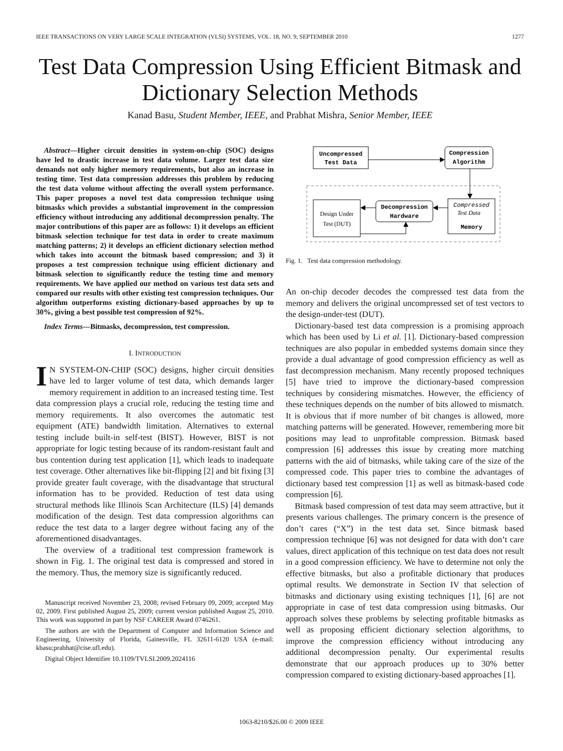IEEE TRANSACTIONS ON VERY LARGE SCALE INTEGRATION (VLSI) SYSTEMS, VOL. 18, NO. 9, SEPTEMBER 2010 1277
Test Data Compression Using Efficient Bitmask and Dictionary Selection Methods
Kanad Basu, Student Member, IEEE, and Prabhat Mishra, Senior Member, IEEE
Abstract—Higher circuit densities in system-on-chip (SOC) designs have led to drastic increase in test data volume. Larger test data size demands not only higher memory requirements, but also an increase in testing time. Test data compression addresses this problem by reducing the test data volume without affecting the overall system performance. This paper proposes a novel test data compression technique using bitmasks which provides a substantial improvement in the compression efficiency without introducing any additional decompression penalty. The major contributions of this paper are as follows: 1) it develops an efficient bitmask selection technique for test data in order to create maximum matching patterns; 2) it develops an efficient dictionary selection method which takes into account the bitmask based compression; and 3) it proposes a test compression technique using efficient dictionary and bitmask selection to significantly reduce the testing time and memory requirements. We have applied our method on various test data sets and compared our results with other existing test compression techniques. Our algorithm outperforms existing dictionary-based approaches by up to 30%, giving a best possible test compression of 92%.
Index Terms—Bitmasks, decompression, test compression.
I. INTRODUCTION
IN SYSTEM-ON-CHIP (SOC) designs, higher circuit densities have led to larger volume of test data, which demands larger memory requirement in addition to an increased testing time. Test data compression plays a crucial role, reducing the testing time and memory requirements. It also overcomes the automatic test equipment (ATE) bandwidth limitation. Alternatives to external testing include built-in self-test (BIST). However, BIST is not appropriate for logic testing because of its random-resistant fault and bus contention during test application [1], which leads to inadequate test coverage. Other alternatives like bit-flipping [2] and bit fixing [3] provide greater fault coverage, with the disadvantage that structural information has to be provided. Reduction of test data using structural methods like Illinois Scan Architecture (ILS) [4] demands modification of the design. Test data compression algorithms can reduce the test data to a larger degree without facing any of the aforementioned disadvantages.
The overview of a traditional test compression framework is shown in Fig. 1. The original test data is compressed and stored in the memory. Thus, the memory size is significantly reduced.
Manuscript received November 23, 2008; revised February 09, 2009; accepted May 02, 2009. First published August 25, 2009; current version published August 25, 2010. This work was supported in part by NSF CAREER Award 0746261.
The authors are with the Department of Computer and Information Science and Engineering, University of Florida, Gainesville, FL 32611-6120 USA (e-mail: kbasu;prabhat@cise.ufl.edu).
Digital Object Identifier 10.1109/TVLSI.2009.2024116
Uncompressed
Test Data
Compression
Algorithm
Design Under
Test (DUT)
Decompression
Hardware
Compressed
Test Data
Memory
Fig. 1. Test data compression methodology.
An on-chip decoder decodes the compressed test data from the memory and delivers the original uncompressed set of test vectors to the design-under-test (DUT).
Dictionary-based test data compression is a promising approach which has been used by Li et al. [1]. Dictionary-based compression techniques are also popular in embedded systems domain since they provide a dual advantage of good compression efficiency as well as fast decompression mechanism. Many recently proposed techniques [5] have tried to improve the dictionary-based compression techniques by considering mismatches. However, the efficiency of these techniques depends on the number of bits allowed to mismatch. It is obvious that if more number of bit changes is allowed, more matching patterns will be generated. However, remembering more bit positions may lead to unprofitable compression. Bitmask based compression [6] addresses this issue by creating more matching patterns with the aid of bitmasks, while taking care of the size of the compressed code. This paper tries to combine the advantages of dictionary based test compression [1] as well as bitmask-based code compression [6].
Bitmask based compression of test data may seem attractive, but it presents various challenges. The primary concern is the presence of don’t cares (“X”) in the test data set. Since bitmask based compression technique [6] was not designed for data with don’t care values, direct application of this technique on test data does not result in a good compression efficiency. We have to determine not only the effective bitmasks, but also a profitable dictionary that produces optimal results. We demonstrate in Section IV that selection of bitmasks and dictionary using existing techniques [1], [6] are not appropriate in case of test data compression using bitmasks. Our approach solves these problems by selecting profitable bitmasks as well as proposing efficient dictionary selection algorithms, to improve the compression efficiency without introducing any additional decompression penalty. Our experimental results demonstrate that our approach produces up to 30% better compression compared to existing dictionary-based approaches [1].
1063-8210/$26.00 © 2009 IEEE